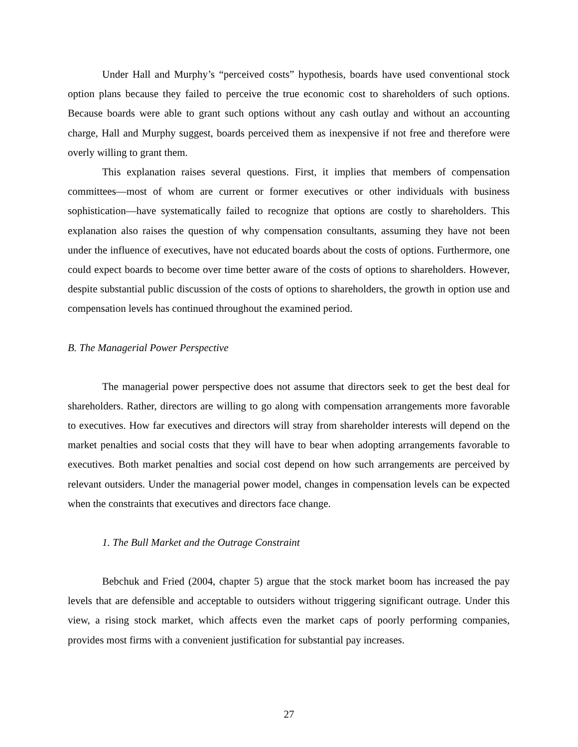Under Hall and Murphy’s “perceived costs” hypothesis, boards have used conventional stock option plans because they failed to perceive the true economic cost to shareholders of such options. Because boards were able to grant such options without any cash outlay and without an accounting charge, Hall and Murphy suggest, boards perceived them as inexpensive if not free and therefore were overly willing to grant them.
This explanation raises several questions. First, it implies that members of compensation committees—most of whom are current or former executives or other individuals with business sophistication—have systematically failed to recognize that options are costly to shareholders. This explanation also raises the question of why compensation consultants, assuming they have not been under the influence of executives, have not educated boards about the costs of options. Furthermore, one could expect boards to become over time better aware of the costs of options to shareholders. However, despite substantial public discussion of the costs of options to shareholders, the growth in option use and compensation levels has continued throughout the examined period.
B. The Managerial Power Perspective
The managerial power perspective does not assume that directors seek to get the best deal for shareholders. Rather, directors are willing to go along with compensation arrangements more favorable to executives. How far executives and directors will stray from shareholder interests will depend on the market penalties and social costs that they will have to bear when adopting arrangements favorable to executives. Both market penalties and social cost depend on how such arrangements are perceived by relevant outsiders. Under the managerial power model, changes in compensation levels can be expected when the constraints that executives and directors face change.
1. The Bull Market and the Outrage Constraint
Bebchuk and Fried (2004, chapter 5) argue that the stock market boom has increased the pay levels that are defensible and acceptable to outsiders without triggering significant outrage. Under this view, a rising stock market, which affects even the market caps of poorly performing companies, provides most firms with a convenient justification for substantial pay increases.
27